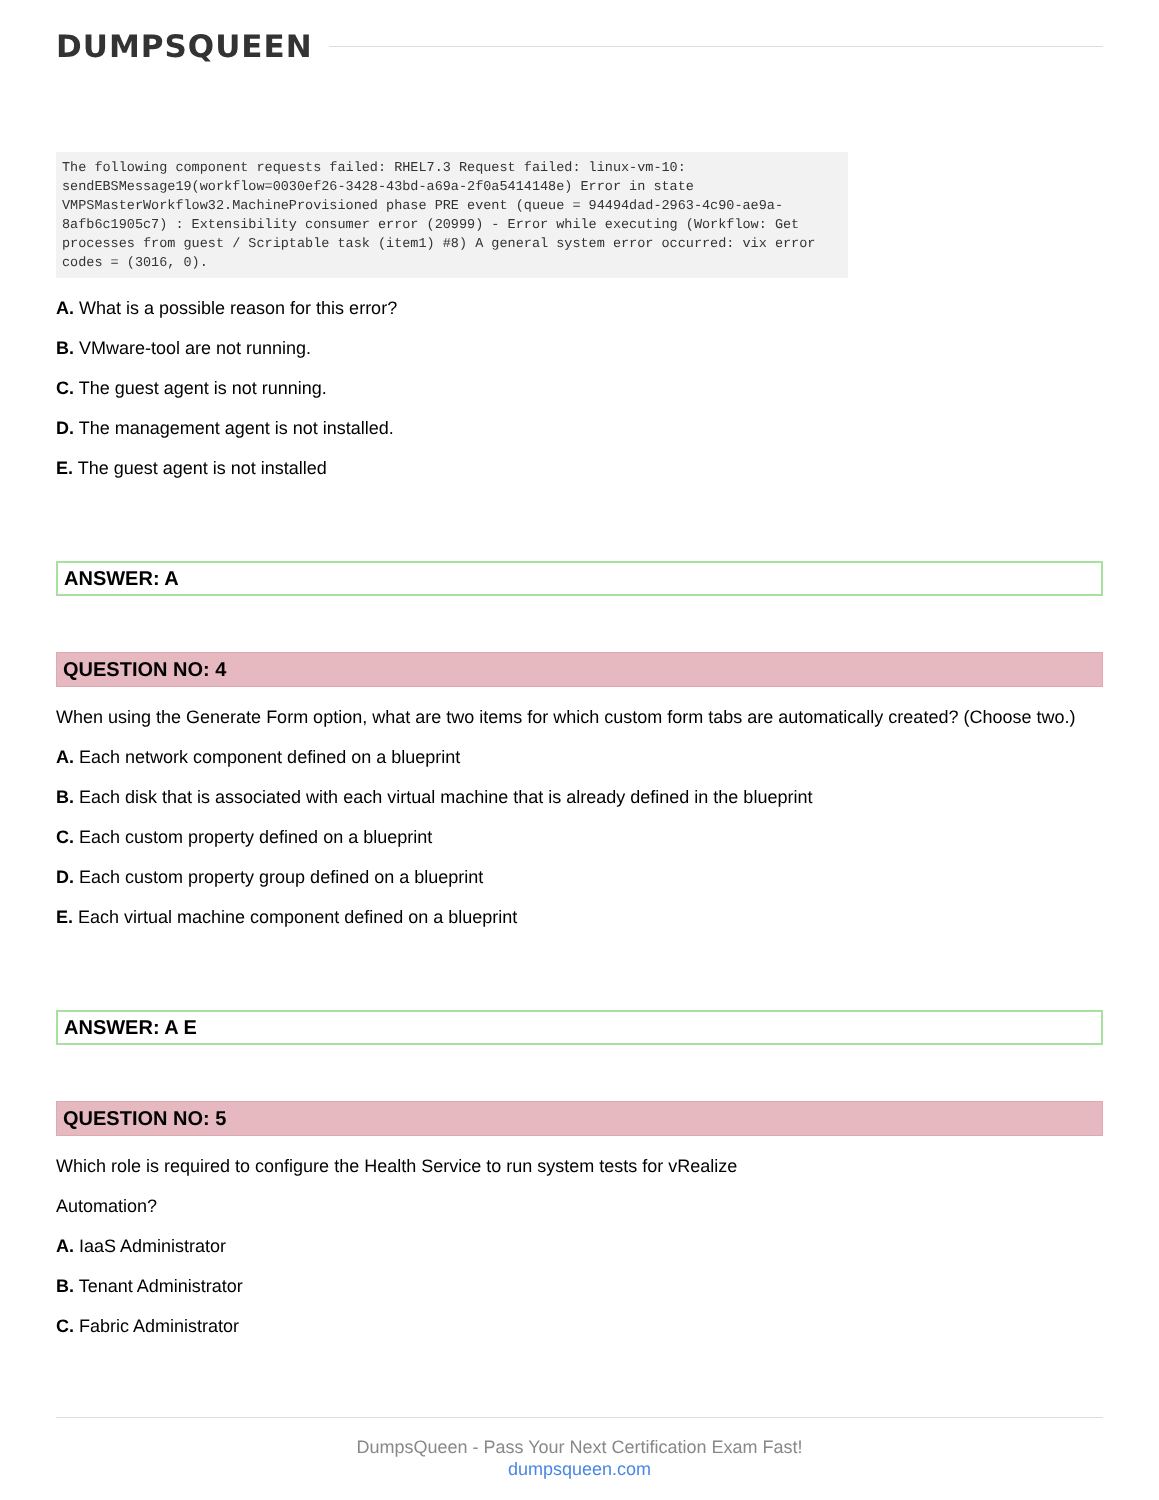DUMPSQUEEN
The following component requests failed: RHEL7.3 Request failed: linux-vm-10: sendEBSMessage19(workflow=0030ef26-3428-43bd-a69a-2f0a5414148e) Error in state VMPSMasterWorkflow32.MachineProvisioned phase PRE event (queue = 94494dad-2963-4c90-ae9a-8afb6c1905c7) : Extensibility consumer error (20999) - Error while executing (Workflow: Get processes from guest / Scriptable task (item1) #8) A general system error occurred: vix error codes = (3016, 0).
A. What is a possible reason for this error?
B. VMware-tool are not running.
C. The guest agent is not running.
D. The management agent is not installed.
E. The guest agent is not installed
ANSWER: A
QUESTION NO: 4
When using the Generate Form option, what are two items for which custom form tabs are automatically created? (Choose two.)
A. Each network component defined on a blueprint
B. Each disk that is associated with each virtual machine that is already defined in the blueprint
C. Each custom property defined on a blueprint
D. Each custom property group defined on a blueprint
E. Each virtual machine component defined on a blueprint
ANSWER: A E
QUESTION NO: 5
Which role is required to configure the Health Service to run system tests for vRealize
Automation?
A. IaaS Administrator
B. Tenant Administrator
C. Fabric Administrator
DumpsQueen - Pass Your Next Certification Exam Fast!
dumpsqueen.com